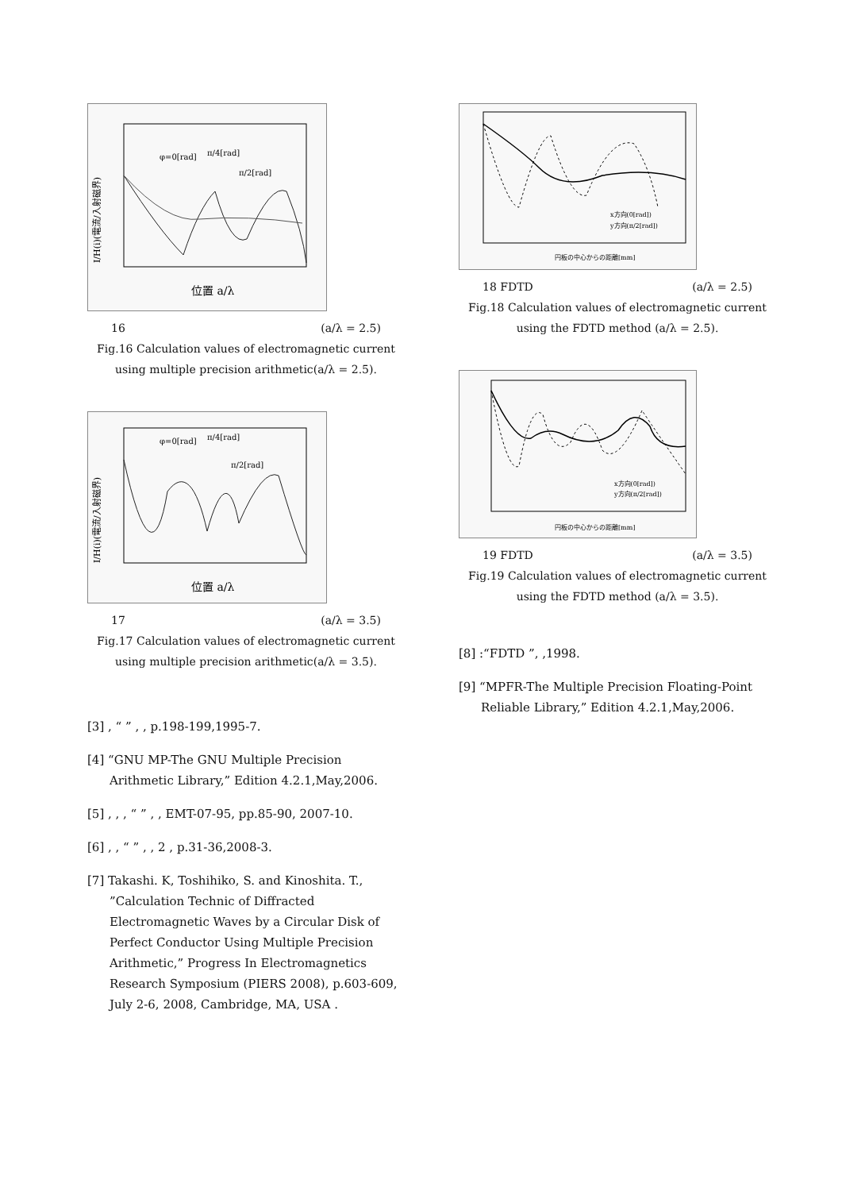φ=0[rad]
π/4[rad]
π/2[rad]
位置 a/λ
I/H(i)(電流/入射磁界)
16 (a/λ = 2.5)
Fig.16 Calculation values of electromagnetic current using multiple precision arithmetic(a/λ = 2.5).
φ=0[rad]
π/4[rad]
π/2[rad]
位置 a/λ
I/H(i)(電流/入射磁界)
17 (a/λ = 3.5)
Fig.17 Calculation values of electromagnetic current using multiple precision arithmetic(a/λ = 3.5).
[3] , “ ” , , p.198-199,1995-7.
[4] “GNU MP-The GNU Multiple Precision Arithmetic Library,” Edition 4.2.1,May,2006.
[5] , , , “ ” , , EMT-07-95, pp.85-90, 2007-10.
[6] , , “ ” , , 2 , p.31-36,2008-3.
[7] Takashi. K, Toshihiko, S. and Kinoshita. T., ”Calculation Technic of Diffracted Electromagnetic Waves by a Circular Disk of Perfect Conductor Using Multiple Precision Arithmetic,” Progress In Electromagnetics Research Symposium (PIERS 2008), p.603-609, July 2-6, 2008, Cambridge, MA, USA .
x方向(0[rad])
y方向(π/2[rad])
円板の中心からの距離[mm]
18 FDTD (a/λ = 2.5)
Fig.18 Calculation values of electromagnetic current using the FDTD method (a/λ = 2.5).
x方向(0[rad])
y方向(π/2[rad])
円板の中心からの距離[mm]
19 FDTD (a/λ = 3.5)
Fig.19 Calculation values of electromagnetic current using the FDTD method (a/λ = 3.5).
[8] :“FDTD ”, ,1998.
[9] “MPFR-The Multiple Precision Floating-Point Reliable Library,” Edition 4.2.1,May,2006.